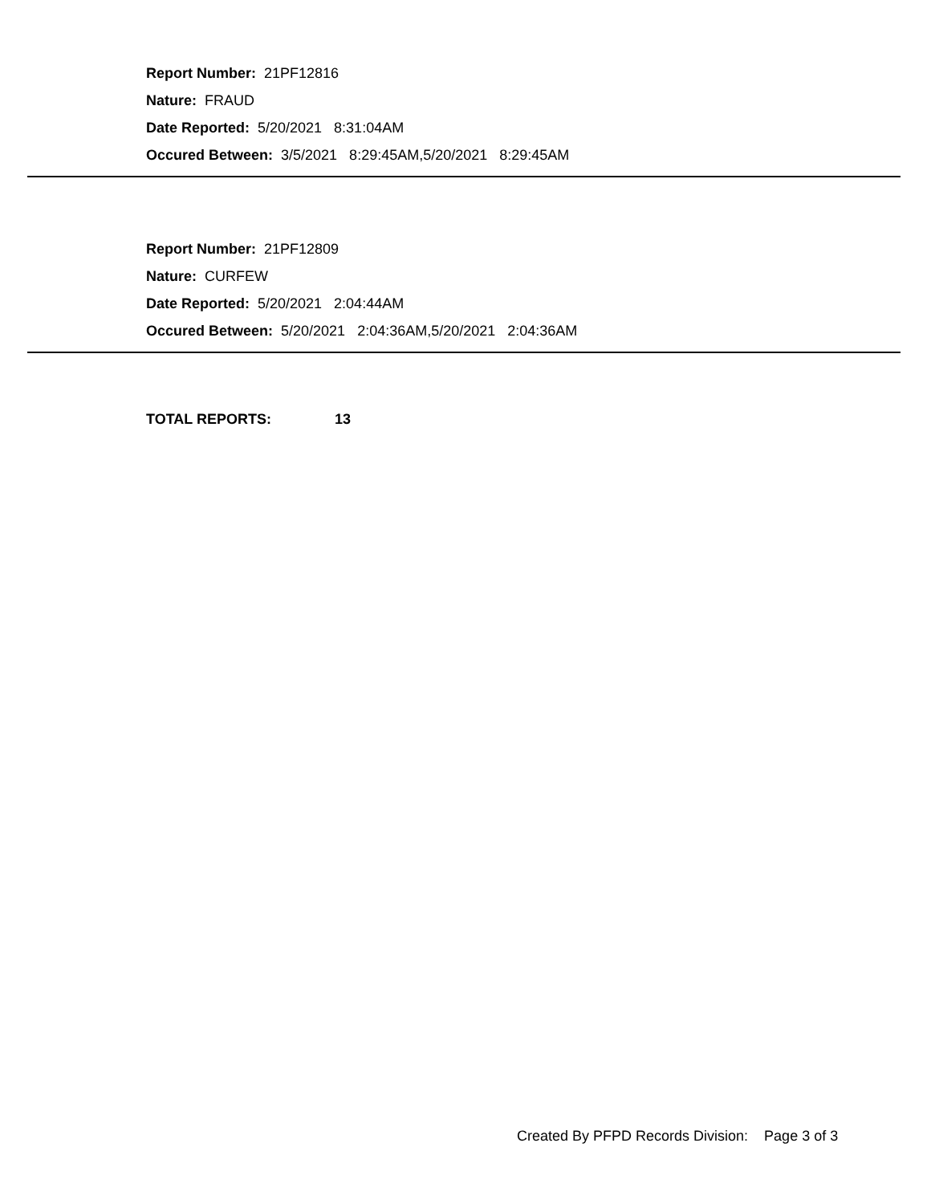Report Number: 21PF12816
Nature: FRAUD
Date Reported: 5/20/2021 8:31:04AM
Occured Between: 3/5/2021 8:29:45AM,5/20/2021 8:29:45AM
Report Number: 21PF12809
Nature: CURFEW
Date Reported: 5/20/2021 2:04:44AM
Occured Between: 5/20/2021 2:04:36AM,5/20/2021 2:04:36AM
TOTAL REPORTS: 13
Created By PFPD Records Division: Page 3 of 3